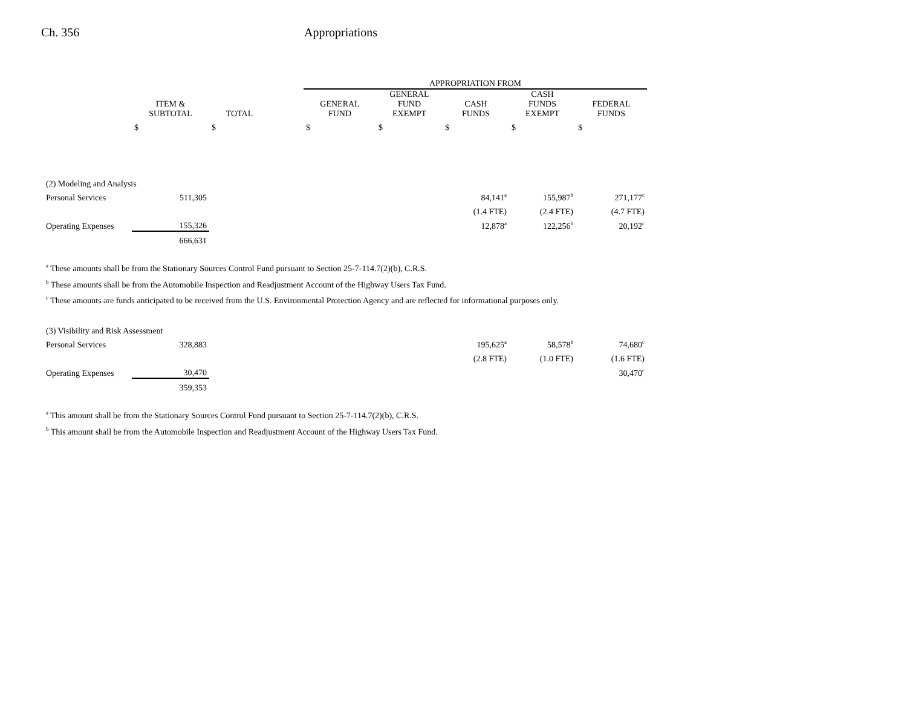Ch. 356 Appropriations
| | | | | APPROPRIATION FROM | | | | |
| --- | --- | --- | --- | --- | --- | --- | --- | --- |
| | ITEM & SUBTOTAL | TOTAL | | GENERAL FUND | GENERAL FUND EXEMPT | CASH FUNDS | CASH FUNDS EXEMPT | FEDERAL FUNDS |
| | $ | $ | | $ | $ | $ | $ | $ |
| (2) Modeling and Analysis | | | | | | | | |
| Personal Services | 511,305 | | | | | 84,141<sup>a</sup> | 155,987<sup>b</sup> | 271,177<sup>c</sup> |
| | | | | | | (1.4 FTE) | (2.4 FTE) | (4.7 FTE) |
| Operating Expenses | 155,326 | | | | | 12,878<sup>a</sup> | 122,256<sup>b</sup> | 20,192<sup>c</sup> |
| | 666,631 | | | | | | | |
<sup>a</sup> These amounts shall be from the Stationary Sources Control Fund pursuant to Section 25-7-114.7(2)(b), C.R.S.
<sup>b</sup> These amounts shall be from the Automobile Inspection and Readjustment Account of the Highway Users Tax Fund.
<sup>c</sup> These amounts are funds anticipated to be received from the U.S. Environmental Protection Agency and are reflected for informational purposes only.
| (3) Visibility and Risk Assessment | | | | | | | | |
| Personal Services | 328,883 | | | | | 195,625<sup>a</sup> | 58,578<sup>b</sup> | 74,680<sup>c</sup> |
| | | | | | | (2.8 FTE) | (1.0 FTE) | (1.6 FTE) |
| Operating Expenses | 30,470 | | | | | | | 30,470<sup>c</sup> |
| | 359,353 | | | | | | | |
<sup>a</sup> This amount shall be from the Stationary Sources Control Fund pursuant to Section 25-7-114.7(2)(b), C.R.S.
<sup>b</sup> This amount shall be from the Automobile Inspection and Readjustment Account of the Highway Users Tax Fund.